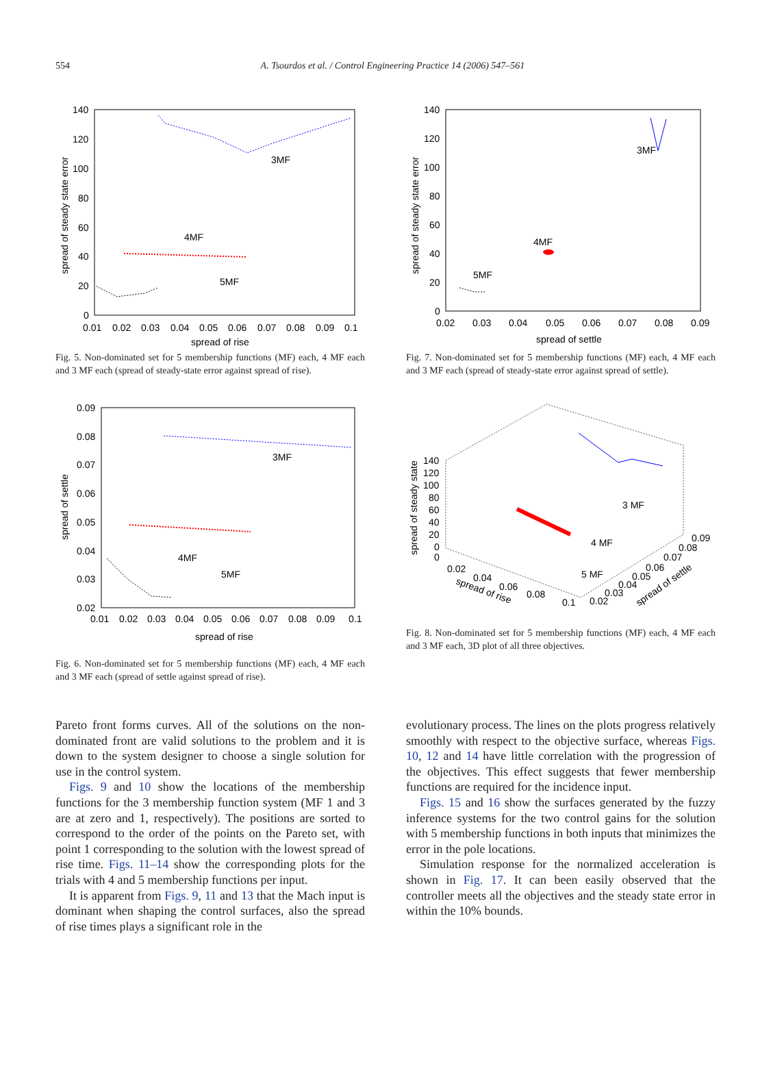554
A. Tsourdos et al. / Control Engineering Practice 14 (2006) 547–561
140
120
100
80
60
40
20
0
0.01
0.02
0.03
0.04
0.05
0.06
0.07
0.08
0.09
0.1
spread of rise
spread of steady state error
3MF
4MF
5MF
Fig. 5. Non-dominated set for 5 membership functions (MF) each, 4 MF each and 3 MF each (spread of steady-state error against spread of rise).
140
120
100
80
60
40
20
0
0.02
0.03
0.04
0.05
0.06
0.07
0.08
0.09
spread of settle
spread of steady state error
3MF
4MF
5MF
Fig. 7. Non-dominated set for 5 membership functions (MF) each, 4 MF each and 3 MF each (spread of steady-state error against spread of settle).
0.09
0.08
0.07
0.06
0.05
0.04
0.03
0.02
0.01
0.02
0.03
0.04
0.05
0.06
0.07
0.08
0.09
0.1
spread of rise
spread of settle
3MF
4MF
5MF
Fig. 6. Non-dominated set for 5 membership functions (MF) each, 4 MF each and 3 MF each (spread of settle against spread of rise).
spread of steady state
140
120
100
80
60
40
20
0
0
0.02
0.04
0.06
0.08
0.1
spread of rise
0.02
0.03
0.04
0.05
0.06
0.07
0.08
0.09
spread of settle
3 MF
4 MF
5 MF
Fig. 8. Non-dominated set for 5 membership functions (MF) each, 4 MF each and 3 MF each, 3D plot of all three objectives.
Pareto front forms curves. All of the solutions on the non-dominated front are valid solutions to the problem and it is down to the system designer to choose a single solution for use in the control system.
Figs. 9 and 10 show the locations of the membership functions for the 3 membership function system (MF 1 and 3 are at zero and 1, respectively). The positions are sorted to correspond to the order of the points on the Pareto set, with point 1 corresponding to the solution with the lowest spread of rise time. Figs. 11–14 show the corresponding plots for the trials with 4 and 5 membership functions per input.
It is apparent from Figs. 9, 11 and 13 that the Mach input is dominant when shaping the control surfaces, also the spread of rise times plays a significant role in the
evolutionary process. The lines on the plots progress relatively smoothly with respect to the objective surface, whereas Figs. 10, 12 and 14 have little correlation with the progression of the objectives. This effect suggests that fewer membership functions are required for the incidence input.
Figs. 15 and 16 show the surfaces generated by the fuzzy inference systems for the two control gains for the solution with 5 membership functions in both inputs that minimizes the error in the pole locations.
Simulation response for the normalized acceleration is shown in Fig. 17. It can been easily observed that the controller meets all the objectives and the steady state error in within the 10% bounds.